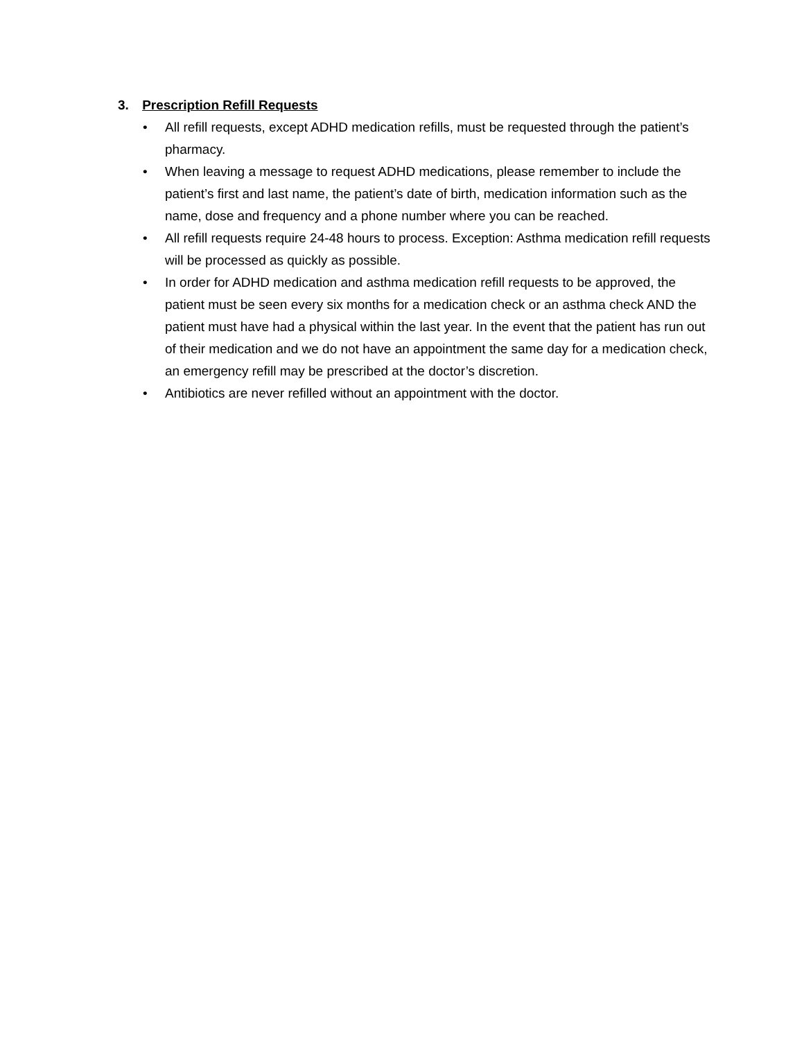3. Prescription Refill Requests
• All refill requests, except ADHD medication refills, must be requested through the patient’s pharmacy.
• When leaving a message to request ADHD medications, please remember to include the patient’s first and last name, the patient’s date of birth, medication information such as the name, dose and frequency and a phone number where you can be reached.
• All refill requests require 24-48 hours to process. Exception: Asthma medication refill requests will be processed as quickly as possible.
• In order for ADHD medication and asthma medication refill requests to be approved, the patient must be seen every six months for a medication check or an asthma check AND the patient must have had a physical within the last year. In the event that the patient has run out of their medication and we do not have an appointment the same day for a medication check, an emergency refill may be prescribed at the doctor’s discretion.
• Antibiotics are never refilled without an appointment with the doctor.